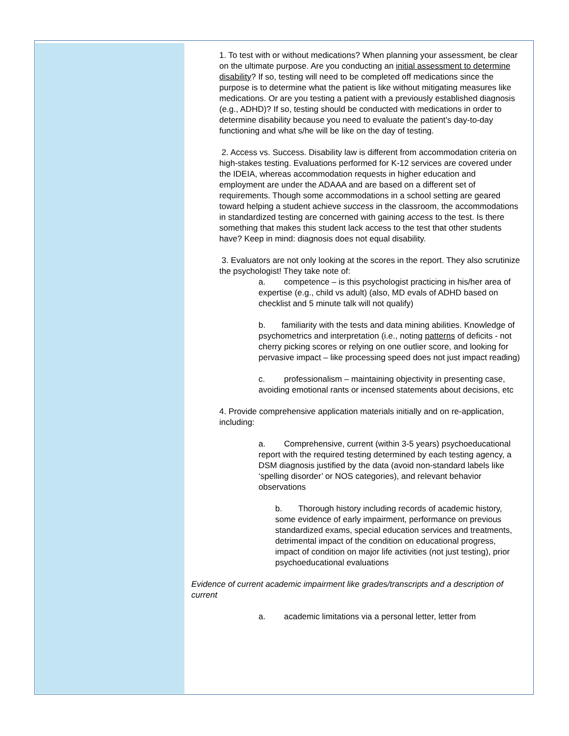1. To test with or without medications? When planning your assessment, be clear on the ultimate purpose. Are you conducting an initial assessment to determine disability? If so, testing will need to be completed off medications since the purpose is to determine what the patient is like without mitigating measures like medications. Or are you testing a patient with a previously established diagnosis (e.g., ADHD)? If so, testing should be conducted with medications in order to determine disability because you need to evaluate the patient’s day-to-day functioning and what s/he will be like on the day of testing.
2. Access vs. Success. Disability law is different from accommodation criteria on high-stakes testing. Evaluations performed for K-12 services are covered under the IDEIA, whereas accommodation requests in higher education and employment are under the ADAAA and are based on a different set of requirements. Though some accommodations in a school setting are geared toward helping a student achieve success in the classroom, the accommodations in standardized testing are concerned with gaining access to the test. Is there something that makes this student lack access to the test that other students have? Keep in mind: diagnosis does not equal disability.
3. Evaluators are not only looking at the scores in the report. They also scrutinize the psychologist! They take note of:
a. competence – is this psychologist practicing in his/her area of expertise (e.g., child vs adult) (also, MD evals of ADHD based on checklist and 5 minute talk will not qualify)
b. familiarity with the tests and data mining abilities. Knowledge of psychometrics and interpretation (i.e., noting patterns of deficits - not cherry picking scores or relying on one outlier score, and looking for pervasive impact – like processing speed does not just impact reading)
c. professionalism – maintaining objectivity in presenting case, avoiding emotional rants or incensed statements about decisions, etc
4. Provide comprehensive application materials initially and on re-application, including:
a. Comprehensive, current (within 3-5 years) psychoeducational report with the required testing determined by each testing agency, a DSM diagnosis justified by the data (avoid non-standard labels like ‘spelling disorder’ or NOS categories), and relevant behavior observations
b. Thorough history including records of academic history, some evidence of early impairment, performance on previous standardized exams, special education services and treatments, detrimental impact of the condition on educational progress, impact of condition on major life activities (not just testing), prior psychoeducational evaluations
Evidence of current academic impairment like grades/transcripts and a description of current
a. academic limitations via a personal letter, letter from